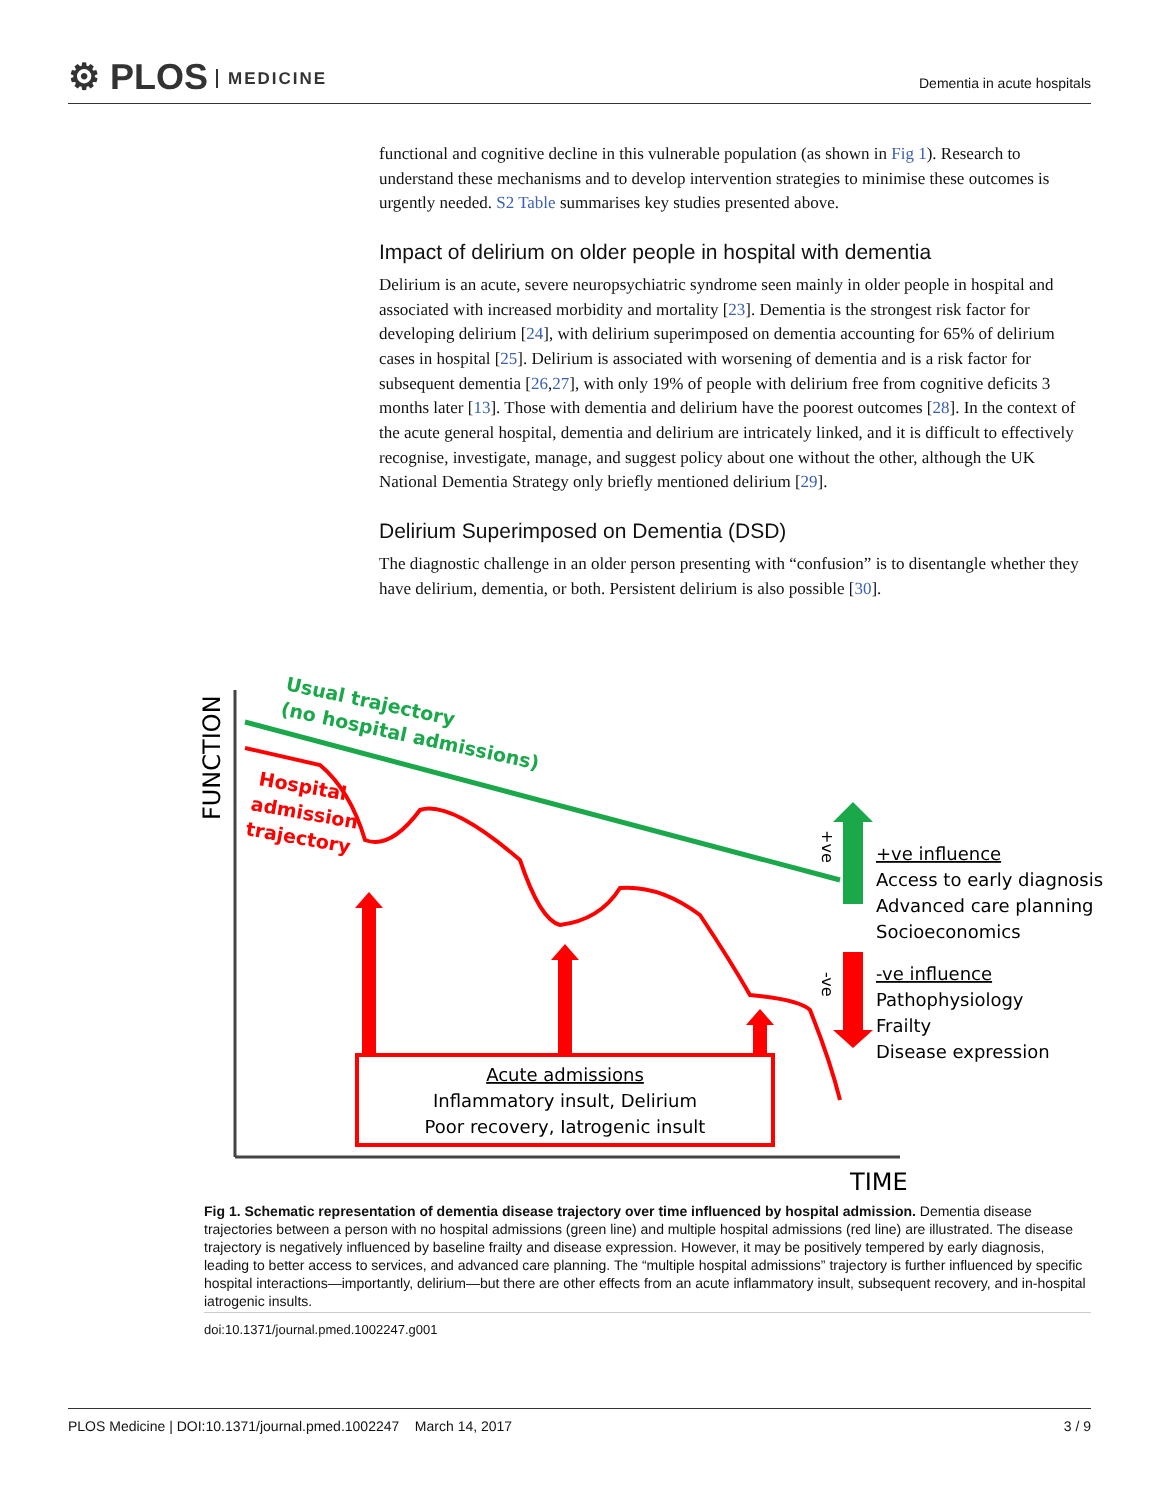⚙ PLOS MEDICINE
Dementia in acute hospitals
functional and cognitive decline in this vulnerable population (as shown in Fig 1). Research to understand these mechanisms and to develop intervention strategies to minimise these outcomes is urgently needed. S2 Table summarises key studies presented above.
Impact of delirium on older people in hospital with dementia
Delirium is an acute, severe neuropsychiatric syndrome seen mainly in older people in hospital and associated with increased morbidity and mortality [23]. Dementia is the strongest risk factor for developing delirium [24], with delirium superimposed on dementia accounting for 65% of delirium cases in hospital [25]. Delirium is associated with worsening of dementia and is a risk factor for subsequent dementia [26,27], with only 19% of people with delirium free from cognitive deficits 3 months later [13]. Those with dementia and delirium have the poorest outcomes [28]. In the context of the acute general hospital, dementia and delirium are intricately linked, and it is difficult to effectively recognise, investigate, manage, and suggest policy about one without the other, although the UK National Dementia Strategy only briefly mentioned delirium [29].
Delirium Superimposed on Dementia (DSD)
The diagnostic challenge in an older person presenting with “confusion” is to disentangle whether they have delirium, dementia, or both. Persistent delirium is also possible [30].
FUNCTION
TIME
Usual trajectory
(no hospital admissions)
Hospital
admission
trajectory
Acute admissions
Inflammatory insult, Delirium
Poor recovery, Iatrogenic insult
+ve
-ve
+ve influence
Access to early diagnosis
Advanced care planning
Socioeconomics
-ve influence
Pathophysiology
Frailty
Disease expression
Fig 1. Schematic representation of dementia disease trajectory over time influenced by hospital admission. Dementia disease trajectories between a person with no hospital admissions (green line) and multiple hospital admissions (red line) are illustrated. The disease trajectory is negatively influenced by baseline frailty and disease expression. However, it may be positively tempered by early diagnosis, leading to better access to services, and advanced care planning. The “multiple hospital admissions” trajectory is further influenced by specific hospital interactions—importantly, delirium—but there are other effects from an acute inflammatory insult, subsequent recovery, and in-hospital iatrogenic insults.
doi:10.1371/journal.pmed.1002247.g001
PLOS Medicine | DOI:10.1371/journal.pmed.1002247 March 14, 2017 3 / 9